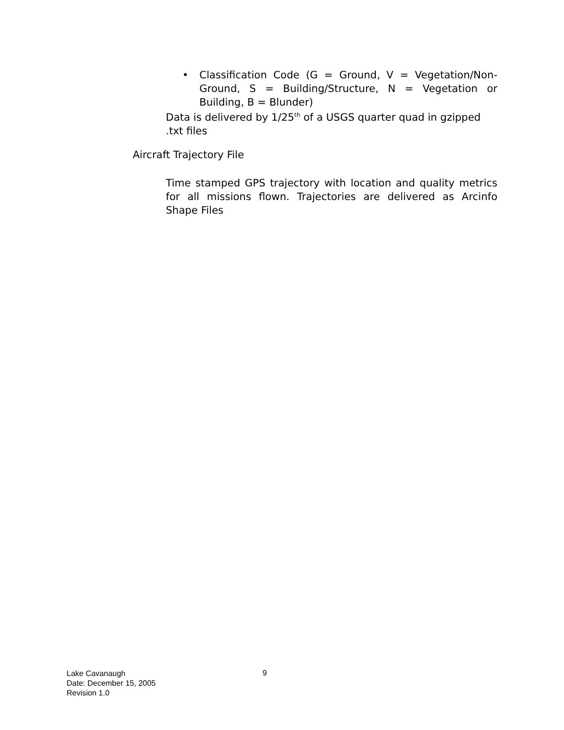• Classification Code (G = Ground, V = Vegetation/Non-Ground, S = Building/Structure, N = Vegetation or Building, B = Blunder)
Data is delivered by 1/25<sup>th</sup> of a USGS quarter quad in gzipped .txt files
Aircraft Trajectory File
Time stamped GPS trajectory with location and quality metrics for all missions flown. Trajectories are delivered as Arcinfo Shape Files
Lake Cavanaugh
Date: December 15, 2005
Revision 1.0
9